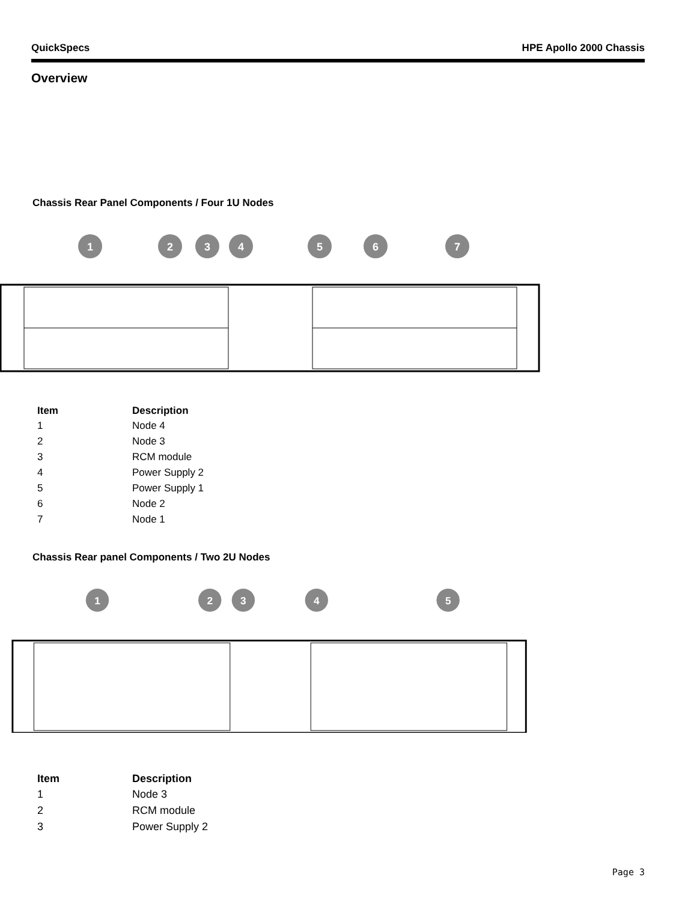QuickSpecs HPE Apollo 2000 Chassis
Overview
Chassis Rear Panel Components / Four 1U Nodes
1
2
3
4
5
6
7
| Item | Description |
| --- | --- |
| 1 | Node 4 |
| 2 | Node 3 |
| 3 | RCM module |
| 4 | Power Supply 2 |
| 5 | Power Supply 1 |
| 6 | Node 2 |
| 7 | Node 1 |
Chassis Rear panel Components / Two 2U Nodes
1
2
3
4
5
| Item | Description |
| --- | --- |
| 1 | Node 3 |
| 2 | RCM module |
| 3 | Power Supply 2 |
Page 3